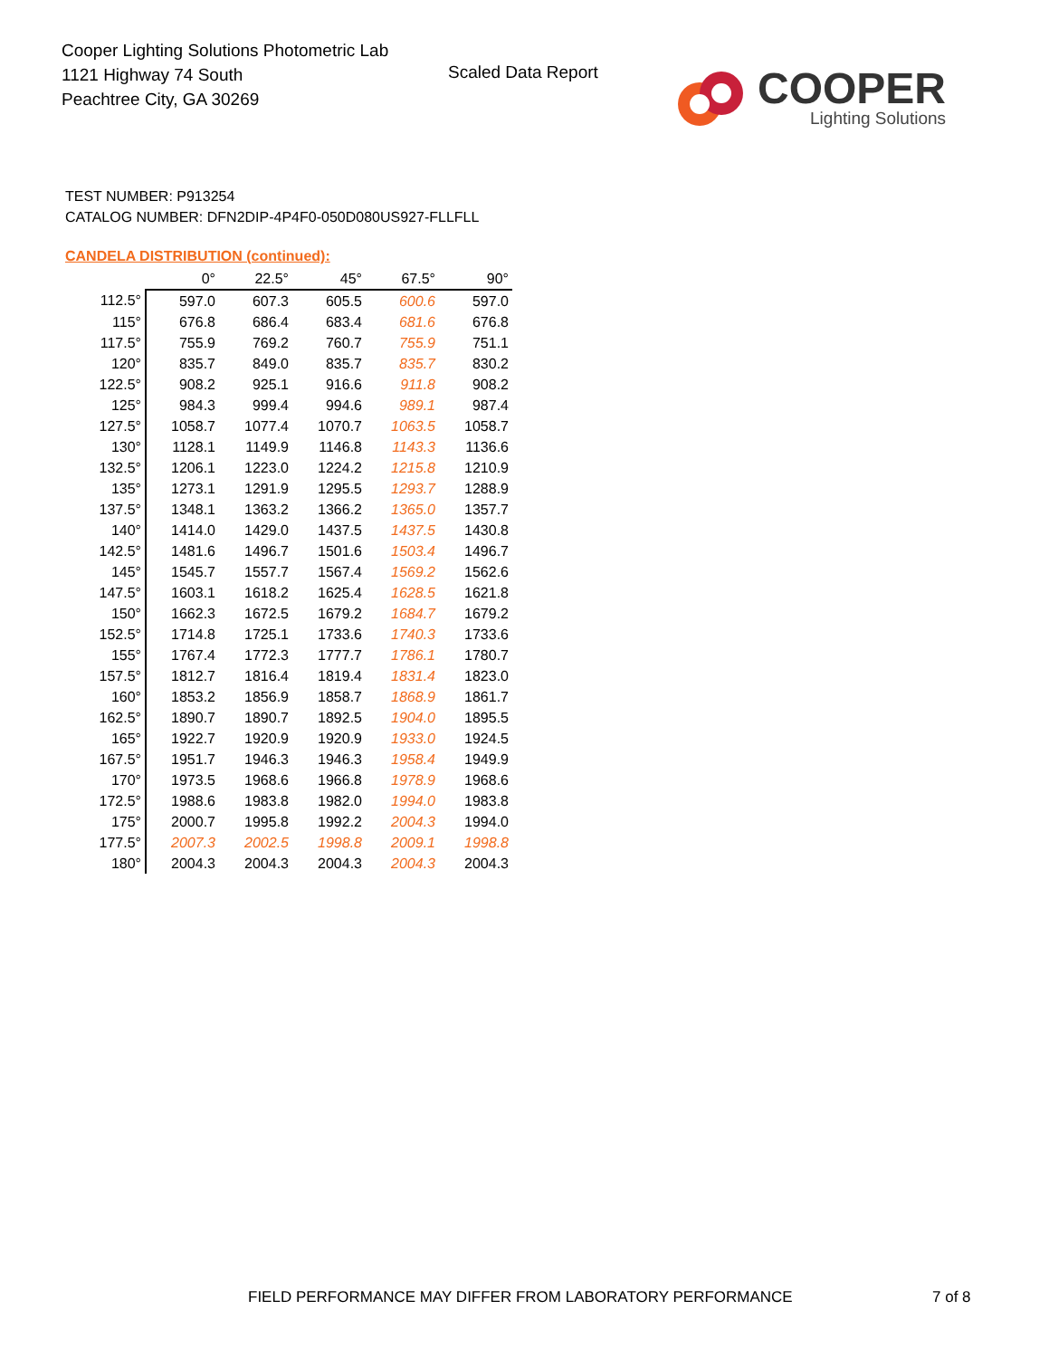Cooper Lighting Solutions Photometric Lab
1121 Highway 74 South
Peachtree City, GA 30269
Scaled Data Report
COOPER
Lighting Solutions
TEST NUMBER: P913254
CATALOG NUMBER: DFN2DIP-4P4F0-050D080US927-FLLFLL
CANDELA DISTRIBUTION (continued):
| | 0° | 22.5° | 45° | 67.5° | 90° |
| --- | --- | --- | --- | --- | --- |
| 112.5° | 597.0 | 607.3 | 605.5 | 600.6 | 597.0 |
| 115° | 676.8 | 686.4 | 683.4 | 681.6 | 676.8 |
| 117.5° | 755.9 | 769.2 | 760.7 | 755.9 | 751.1 |
| 120° | 835.7 | 849.0 | 835.7 | 835.7 | 830.2 |
| 122.5° | 908.2 | 925.1 | 916.6 | 911.8 | 908.2 |
| 125° | 984.3 | 999.4 | 994.6 | 989.1 | 987.4 |
| 127.5° | 1058.7 | 1077.4 | 1070.7 | 1063.5 | 1058.7 |
| 130° | 1128.1 | 1149.9 | 1146.8 | 1143.3 | 1136.6 |
| 132.5° | 1206.1 | 1223.0 | 1224.2 | 1215.8 | 1210.9 |
| 135° | 1273.1 | 1291.9 | 1295.5 | 1293.7 | 1288.9 |
| 137.5° | 1348.1 | 1363.2 | 1366.2 | 1365.0 | 1357.7 |
| 140° | 1414.0 | 1429.0 | 1437.5 | 1437.5 | 1430.8 |
| 142.5° | 1481.6 | 1496.7 | 1501.6 | 1503.4 | 1496.7 |
| 145° | 1545.7 | 1557.7 | 1567.4 | 1569.2 | 1562.6 |
| 147.5° | 1603.1 | 1618.2 | 1625.4 | 1628.5 | 1621.8 |
| 150° | 1662.3 | 1672.5 | 1679.2 | 1684.7 | 1679.2 |
| 152.5° | 1714.8 | 1725.1 | 1733.6 | 1740.3 | 1733.6 |
| 155° | 1767.4 | 1772.3 | 1777.7 | 1786.1 | 1780.7 |
| 157.5° | 1812.7 | 1816.4 | 1819.4 | 1831.4 | 1823.0 |
| 160° | 1853.2 | 1856.9 | 1858.7 | 1868.9 | 1861.7 |
| 162.5° | 1890.7 | 1890.7 | 1892.5 | 1904.0 | 1895.5 |
| 165° | 1922.7 | 1920.9 | 1920.9 | 1933.0 | 1924.5 |
| 167.5° | 1951.7 | 1946.3 | 1946.3 | 1958.4 | 1949.9 |
| 170° | 1973.5 | 1968.6 | 1966.8 | 1978.9 | 1968.6 |
| 172.5° | 1988.6 | 1983.8 | 1982.0 | 1994.0 | 1983.8 |
| 175° | 2000.7 | 1995.8 | 1992.2 | 2004.3 | 1994.0 |
| 177.5° | 2007.3 | 2002.5 | 1998.8 | 2009.1 | 1998.8 |
| 180° | 2004.3 | 2004.3 | 2004.3 | 2004.3 | 2004.3 |
FIELD PERFORMANCE MAY DIFFER FROM LABORATORY PERFORMANCE
7 of 8